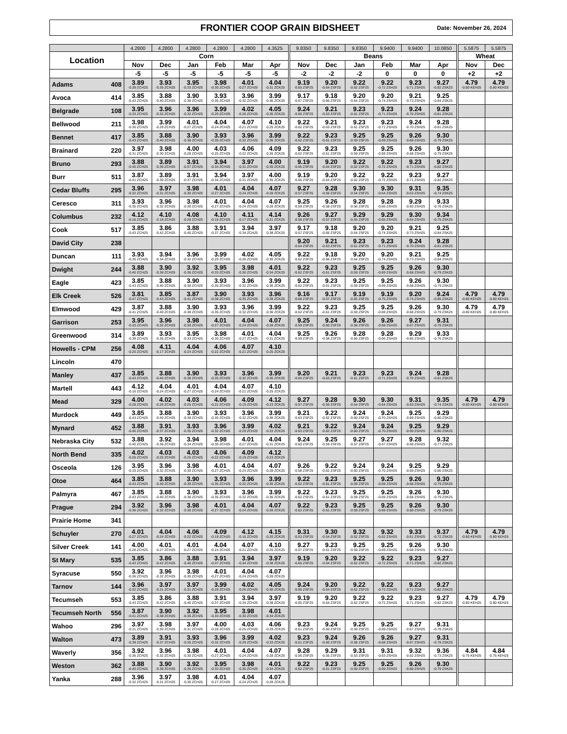FRONTIER COOP GRAIN BIDSHEET
Date: November 26, 2024
| | 4.2800 | 4.2800 | 4.2800 | 4.2800 | 4.2800 | 4.3525 | 9.8350 | 9.8350 | 9.8350 | 9.9400 | 9.9400 | 10.0850 | 5.5875 | 5.5875 |
| --- | --- | --- | --- | --- | --- | --- | --- | --- | --- | --- | --- | --- | --- | --- |
| Location | Corn | | | | | | Beans | | | | | | Wheat | |
| | Nov | Dec | Jan | Feb | Mar | Apr | Nov | Dec | Jan | Feb | Mar | Apr | Nov | Dec |
| | -5 | -5 | -5 | -5 | -5 | -5 | -2 | -2 | -2 | 0 | 0 | 0 | +2 | +2 |
| Adams 408 | 3.89 -0.39 ZCH25 | 3.93 -0.35 ZCH25 | 3.95 -0.33 ZCH25 | 3.98 -0.30 ZCH25 | 4.01 -0.27 ZCH25 | 4.04 -0.31 ZCK25 | 9.19 -0.65 ZSF25 | 9.20 -0.64 ZSF25 | 9.22 -0.62 ZSF25 | 9.22 -0.72 ZSH25 | 9.23 -0.71 ZSH25 | 9.27 -0.82 ZSK25 | 4.79 -0.80 KEH25 | 4.79 -0.80 KEH25 |
| Avoca 414 | 3.85 -0.43 ZCH25 | 3.88 -0.40 ZCH25 | 3.90 -0.38 ZCH25 | 3.93 -0.35 ZCH25 | 3.96 -0.32 ZCH25 | 3.99 -0.36 ZCK25 | 9.17 -0.67 ZSF25 | 9.18 -0.66 ZSF25 | 9.20 -0.64 ZSF25 | 9.20 -0.74 ZSH25 | 9.21 -0.73 ZSH25 | 9.25 -0.84 ZSK25 | | |
| Belgrade 108 | 3.95 -0.33 ZCH25 | 3.96 -0.32 ZCH25 | 3.96 -0.32 ZCH25 | 3.99 -0.29 ZCH25 | 4.02 -0.26 ZCH25 | 4.05 -0.30 ZCK25 | 9.24 -0.60 ZSF25 | 9.21 -0.63 ZSF25 | 9.23 -0.61 ZSF25 | 9.23 -0.71 ZSH25 | 9.24 -0.70 ZSH25 | 9.28 -0.81 ZSK25 | | |
| Bellwood 211 | 3.98 -0.30 ZCH25 | 3.99 -0.29 ZCH25 | 4.01 -0.27 ZCH25 | 4.04 -0.24 ZCH25 | 4.07 -0.21 ZCH25 | 4.10 -0.25 ZCK25 | 9.22 -0.62 ZSF25 | 9.21 -0.63 ZSF25 | 9.23 -0.61 ZSF25 | 9.23 -0.71 ZSH25 | 9.24 -0.70 ZSH25 | 9.28 -0.81 ZSK25 | | |
| Bennet 417 | 3.85 -0.43 ZCH25 | 3.88 -0.40 ZCH25 | 3.90 -0.38 ZCH25 | 3.93 -0.35 ZCH25 | 3.96 -0.32 ZCH25 | 3.99 -0.36 ZCK25 | 9.22 -0.62 ZSF25 | 9.23 -0.61 ZSF25 | 9.25 -0.59 ZSF25 | 9.25 -0.69 ZSH25 | 9.26 -0.68 ZSH25 | 9.30 -0.79 ZSK25 | | |
| Brainard 220 | 3.97 -0.31 ZCH25 | 3.98 -0.30 ZCH25 | 4.00 -0.28 ZCH25 | 4.03 -0.25 ZCH25 | 4.06 -0.22 ZCH25 | 4.09 -0.26 ZCK25 | 9.22 -0.62 ZSF25 | 9.23 -0.61 ZSF25 | 9.25 -0.59 ZSF25 | 9.25 -0.69 ZSH25 | 9.26 -0.68 ZSH25 | 9.30 -0.79 ZSK25 | | |
| Bruno 293 | 3.88 -0.40 ZCH25 | 3.89 -0.39 ZCH25 | 3.91 -0.37 ZCH25 | 3.94 -0.34 ZCH25 | 3.97 -0.31 ZCH25 | 4.00 -0.35 ZCK25 | 9.19 -0.65 ZSF25 | 9.20 -0.64 ZSF25 | 9.22 -0.62 ZSF25 | 9.22 -0.72 ZSH25 | 9.23 -0.71 ZSH25 | 9.27 -0.82 ZSK25 | | |
| Burr 511 | 3.87 -0.41 ZCH25 | 3.89 -0.39 ZCH25 | 3.91 -0.37 ZCH25 | 3.94 -0.34 ZCH25 | 3.97 -0.31 ZCH25 | 4.00 -0.35 ZCK25 | 9.19 -0.65 ZSF25 | 9.20 -0.64 ZSF25 | 9.22 -0.62 ZSF25 | 9.22 -0.72 ZSH25 | 9.23 -0.71 ZSH25 | 9.27 -0.82 ZSK25 | | |
| Cedar Bluffs 295 | 3.96 -0.32 ZCH25 | 3.97 -0.31 ZCH25 | 3.98 -0.30 ZCH25 | 4.01 -0.27 ZCH25 | 4.04 -0.24 ZCH25 | 4.07 -0.28 ZCK25 | 9.27 -0.57 ZSF25 | 9.28 -0.56 ZSF25 | 9.30 -0.54 ZSF25 | 9.30 -0.64 ZSH25 | 9.31 -0.63 ZSH25 | 9.35 -0.74 ZSK25 | | |
| Ceresco 311 | 3.93 -0.35 ZCH25 | 3.96 -0.32 ZCH25 | 3.98 -0.30 ZCH25 | 4.01 -0.27 ZCH25 | 4.04 -0.24 ZCH25 | 4.07 -0.28 ZCK25 | 9.25 -0.59 ZSF25 | 9.26 -0.58 ZSF25 | 9.28 -0.56 ZSF25 | 9.28 -0.66 ZSH25 | 9.29 -0.65 ZSH25 | 9.33 -0.76 ZSK25 | | |
| Columbus 232 | 4.12 -0.16 ZCH25 | 4.10 -0.18 ZCH25 | 4.08 -0.20 ZCH25 | 4.10 -0.18 ZCH25 | 4.11 -0.17 ZCH25 | 4.14 -0.21 ZCK25 | 9.26 -0.58 ZSF25 | 9.27 -0.57 ZSF25 | 9.29 -0.55 ZSF25 | 9.29 -0.65 ZSH25 | 9.30 -0.64 ZSH25 | 9.34 -0.75 ZSK25 | | |
| Cook 517 | 3.85 -0.43 ZCH25 | 3.86 -0.42 ZCH25 | 3.88 -0.40 ZCH25 | 3.91 -0.37 ZCH25 | 3.94 -0.34 ZCH25 | 3.97 -0.38 ZCK25 | 9.17 -0.67 ZSF25 | 9.18 -0.66 ZSF25 | 9.20 -0.64 ZSF25 | 9.20 -0.74 ZSH25 | 9.21 -0.73 ZSH25 | 9.25 -0.84 ZSK25 | | |
| David City 238 | | | | | | | 9.20 -0.64 ZSF25 | 9.21 -0.63 ZSF25 | 9.23 -0.61 ZSF25 | 9.23 -0.71 ZSH25 | 9.24 -0.70 ZSH25 | 9.28 -0.81 ZSK25 | | |
| Duncan 111 | 3.93 -0.35 ZCH25 | 3.94 -0.34 ZCH25 | 3.96 -0.32 ZCH25 | 3.99 -0.29 ZCH25 | 4.02 -0.26 ZCH25 | 4.05 -0.30 ZCK25 | 9.22 -0.62 ZSF25 | 9.18 -0.66 ZSF25 | 9.20 -0.64 ZSF25 | 9.20 -0.74 ZSH25 | 9.21 -0.73 ZSH25 | 9.25 -0.84 ZSK25 | | |
| Dwight 244 | 3.88 -0.40 ZCH25 | 3.90 -0.38 ZCH25 | 3.92 -0.36 ZCH25 | 3.95 -0.33 ZCH25 | 3.98 -0.30 ZCH25 | 4.01 -0.34 ZCK25 | 9.22 -0.62 ZSF25 | 9.23 -0.61 ZSF25 | 9.25 -0.59 ZSF25 | 9.25 -0.69 ZSH25 | 9.26 -0.68 ZSH25 | 9.30 -0.79 ZSK25 | | |
| Eagle 423 | 3.85 -0.43 ZCH25 | 3.88 -0.40 ZCH25 | 3.90 -0.38 ZCH25 | 3.93 -0.35 ZCH25 | 3.96 -0.32 ZCH25 | 3.99 -0.36 ZCK25 | 9.22 -0.62 ZSF25 | 9.23 -0.61 ZSF25 | 9.25 -0.59 ZSF25 | 9.25 -0.69 ZSH25 | 9.26 -0.68 ZSH25 | 9.30 -0.79 ZSK25 | | |
| Elk Creek 526 | 3.81 -0.47 ZCH25 | 3.85 -0.43 ZCH25 | 3.87 -0.41 ZCH25 | 3.90 -0.38 ZCH25 | 3.93 -0.35 ZCH25 | 3.96 -0.39 ZCK25 | 9.16 -0.68 ZSF25 | 9.17 -0.67 ZSF25 | 9.19 -0.65 ZSF25 | 9.19 -0.75 ZSH25 | 9.20 -0.74 ZSH25 | 9.24 -0.85 ZSK25 | 4.79 -0.80 KEH25 | 4.79 -0.80 KEH25 |
| Elmwood 429 | 3.87 -0.41 ZCH25 | 3.88 -0.40 ZCH25 | 3.90 -0.38 ZCH25 | 3.93 -0.35 ZCH25 | 3.96 -0.32 ZCH25 | 3.99 -0.36 ZCK25 | 9.22 -0.62 ZSF25 | 9.23 -0.61 ZSF25 | 9.25 -0.59 ZSF25 | 9.25 -0.69 ZSH25 | 9.26 -0.68 ZSH25 | 9.30 -0.79 ZSK25 | 4.79 -0.80 KEH25 | 4.79 -0.80 KEH25 |
| Garrison 253 | 3.95 -0.33 ZCH25 | 3.96 -0.32 ZCH25 | 3.98 -0.30 ZCH25 | 4.01 -0.27 ZCH25 | 4.04 -0.24 ZCH25 | 4.07 -0.28 ZCK25 | 9.25 -0.59 ZSF25 | 9.24 -0.60 ZSF25 | 9.26 -0.58 ZSF25 | 9.26 -0.68 ZSH25 | 9.27 -0.67 ZSH25 | 9.31 -0.78 ZSK25 | | |
| Greenwood 314 | 3.89 -0.39 ZCH25 | 3.93 -0.35 ZCH25 | 3.95 -0.33 ZCH25 | 3.98 -0.30 ZCH25 | 4.01 -0.27 ZCH25 | 4.04 -0.31 ZCK25 | 9.25 -0.59 ZSF25 | 9.26 -0.58 ZSF25 | 9.28 -0.56 ZSF25 | 9.28 -0.66 ZSH25 | 9.29 -0.65 ZSH25 | 9.33 -0.76 ZSK25 | | |
| Howells - CPM 256 | 4.08 -0.20 ZCH25 | 4.11 -0.17 ZCH25 | 4.04 -0.24 ZCH25 | 4.06 -0.22 ZCH25 | 4.07 -0.21 ZCH25 | 4.10 -0.25 ZCK25 | | | | | | | | |
| Lincoln 470 | | | | | | | | | | | | | | |
| Manley 437 | 3.85 -0.43 ZCH25 | 3.88 -0.40 ZCH25 | 3.90 -0.38 ZCH25 | 3.93 -0.35 ZCH25 | 3.96 -0.32 ZCH25 | 3.99 -0.36 ZCK25 | 9.20 -0.64 ZSF25 | 9.21 -0.63 ZSF25 | 9.23 -0.61 ZSF25 | 9.23 -0.71 ZSH25 | 9.24 -0.70 ZSH25 | 9.28 -0.81 ZSK25 | | |
| Martell 443 | 4.12 -0.16 ZCH25 | 4.04 -0.24 ZCH25 | 4.01 -0.27 ZCH25 | 4.04 -0.24 ZCH25 | 4.07 -0.21 ZCH25 | 4.10 -0.25 ZCK25 | | | | | | | | |
| Mead 329 | 4.00 -0.28 ZCH25 | 4.02 -0.26 ZCH25 | 4.03 -0.25 ZCH25 | 4.06 -0.22 ZCH25 | 4.09 -0.19 ZCH25 | 4.12 -0.23 ZCK25 | 9.27 -0.57 ZSF25 | 9.28 -0.56 ZSF25 | 9.30 -0.54 ZSF25 | 9.30 -0.64 ZSH25 | 9.31 -0.63 ZSH25 | 9.35 -0.74 ZSK25 | 4.79 -0.80 KEH25 | 4.79 -0.80 KEH25 |
| Murdock 449 | 3.85 -0.43 ZCH25 | 3.88 -0.40 ZCH25 | 3.90 -0.38 ZCH25 | 3.93 -0.35 ZCH25 | 3.96 -0.32 ZCH25 | 3.99 -0.36 ZCK25 | 9.21 -0.63 ZSF25 | 9.22 -0.62 ZSF25 | 9.24 -0.60 ZSF25 | 9.24 -0.70 ZSH25 | 9.25 -0.69 ZSH25 | 9.29 -0.80 ZSK25 | | |
| Mynard 452 | 3.88 -0.40 ZCH25 | 3.91 -0.37 ZCH25 | 3.93 -0.35 ZCH25 | 3.96 -0.32 ZCH25 | 3.99 -0.29 ZCH25 | 4.02 -0.33 ZCK25 | 9.21 -0.63 ZSF25 | 9.22 -0.62 ZSF25 | 9.24 -0.60 ZSF25 | 9.24 -0.70 ZSH25 | 9.25 -0.69 ZSH25 | 9.29 -0.80 ZSK25 | | |
| Nebraska City 532 | 3.88 -0.40 ZCH25 | 3.92 -0.36 ZCH25 | 3.94 -0.34 ZCH25 | 3.98 -0.30 ZCH25 | 4.01 -0.27 ZCH25 | 4.04 -0.31 ZCK25 | 9.24 -0.60 ZSF25 | 9.25 -0.59 ZSF25 | 9.27 -0.57 ZSF25 | 9.27 -0.67 ZSH25 | 9.28 -0.66 ZSH25 | 9.32 -0.77 ZSK25 | | |
| North Bend 335 | 4.02 -0.26 ZCH25 | 4.03 -0.25 ZCH25 | 4.03 -0.25 ZCH25 | 4.06 -0.22 ZCH25 | 4.09 -0.19 ZCH25 | 4.12 -0.23 ZCK25 | | | | | | | | |
| Osceola 126 | 3.95 -0.33 ZCH25 | 3.96 -0.32 ZCH25 | 3.98 -0.30 ZCH25 | 4.01 -0.27 ZCH25 | 4.04 -0.24 ZCH25 | 4.07 -0.28 ZCK25 | 9.26 -0.58 ZSF25 | 9.22 -0.62 ZSF25 | 9.24 -0.60 ZSF25 | 9.24 -0.70 ZSH25 | 9.25 -0.69 ZSH25 | 9.29 -0.80 ZSK25 | | |
| Otoe 464 | 3.85 -0.43 ZCH25 | 3.88 -0.40 ZCH25 | 3.90 -0.38 ZCH25 | 3.93 -0.35 ZCH25 | 3.96 -0.32 ZCH25 | 3.99 -0.36 ZCK25 | 9.22 -0.62 ZSF25 | 9.23 -0.61 ZSF25 | 9.25 -0.59 ZSF25 | 9.25 -0.69 ZSH25 | 9.26 -0.68 ZSH25 | 9.30 -0.79 ZSK25 | | |
| Palmyra 467 | 3.85 -0.43 ZCH25 | 3.88 -0.40 ZCH25 | 3.90 -0.38 ZCH25 | 3.93 -0.35 ZCH25 | 3.96 -0.32 ZCH25 | 3.99 -0.36 ZCK25 | 9.22 -0.62 ZSF25 | 9.23 -0.61 ZSF25 | 9.25 -0.59 ZSF25 | 9.25 -0.69 ZSH25 | 9.26 -0.68 ZSH25 | 9.30 -0.79 ZSK25 | | |
| Prague 294 | 3.92 -0.36 ZCH25 | 3.96 -0.32 ZCH25 | 3.98 -0.30 ZCH25 | 4.01 -0.27 ZCH25 | 4.04 -0.24 ZCH25 | 4.07 -0.28 ZCK25 | 9.22 -0.62 ZSF25 | 9.23 -0.61 ZSF25 | 9.25 -0.59 ZSF25 | 9.25 -0.69 ZSH25 | 9.26 -0.68 ZSH25 | 9.30 -0.79 ZSK25 | | |
| Prairie Home 341 | | | | | | | | | | | | | | |
| Schuyler 270 | 4.01 -0.27 ZCH25 | 4.04 -0.24 ZCH25 | 4.06 -0.22 ZCH25 | 4.09 -0.19 ZCH25 | 4.12 -0.16 ZCH25 | 4.15 -0.20 ZCK25 | 9.31 -0.53 ZSF25 | 9.30 -0.54 ZSF25 | 9.32 -0.52 ZSF25 | 9.32 -0.62 ZSH25 | 9.33 -0.61 ZSH25 | 9.37 -0.72 ZSK25 | 4.79 -0.80 KEH25 | 4.79 -0.80 KEH25 |
| Silver Creek 141 | 4.00 -0.28 ZCH25 | 4.01 -0.27 ZCH25 | 4.01 -0.27 ZCH25 | 4.04 -0.24 ZCH25 | 4.07 -0.21 ZCH25 | 4.10 -0.25 ZCK25 | 9.27 -0.57 ZSF25 | 9.23 -0.61 ZSF25 | 9.25 -0.59 ZSF25 | 9.25 -0.69 ZSH25 | 9.26 -0.68 ZSH25 | 9.30 -0.79 ZSK25 | | |
| St Mary 535 | 3.85 -0.43 ZCH25 | 3.86 -0.42 ZCH25 | 3.88 -0.40 ZCH25 | 3.91 -0.37 ZCH25 | 3.94 -0.34 ZCH25 | 3.97 -0.38 ZCK25 | 9.19 -0.65 ZSF25 | 9.20 -0.64 ZSF25 | 9.22 -0.62 ZSF25 | 9.22 -0.72 ZSH25 | 9.23 -0.71 ZSH25 | 9.27 -0.82 ZSK25 | | |
| Syracuse 550 | 3.92 -0.36 ZCH25 | 3.96 -0.32 ZCH25 | 3.98 -0.30 ZCH25 | 4.01 -0.27 ZCH25 | 4.04 -0.24 ZCH25 | 4.07 -0.28 ZCK25 | | | | | | | | |
| Tarnov 144 | 3.96 -0.32 ZCH25 | 3.97 -0.31 ZCH25 | 3.97 -0.31 ZCH25 | 3.99 -0.29 ZCH25 | 4.02 -0.26 ZCH25 | 4.05 -0.30 ZCK25 | 9.24 -0.60 ZSF25 | 9.20 -0.64 ZSF25 | 9.22 -0.62 ZSF25 | 9.22 -0.72 ZSH25 | 9.23 -0.71 ZSH25 | 9.27 -0.82 ZSK25 | | |
| Tecumseh 553 | 3.85 -0.43 ZCH25 | 3.86 -0.42 ZCH25 | 3.88 -0.40 ZCH25 | 3.91 -0.37 ZCH25 | 3.94 -0.34 ZCH25 | 3.97 -0.38 ZCK25 | 9.19 -0.65 ZSF25 | 9.20 -0.64 ZSF25 | 9.22 -0.62 ZSF25 | 9.22 -0.72 ZSH25 | 9.23 -0.71 ZSH25 | 9.27 -0.82 ZSK25 | 4.79 -0.80 KEH25 | 4.79 -0.80 KEH25 |
| Tecumseh North 556 | 3.87 -0.41 ZCH25 | 3.90 -0.38 ZCH25 | 3.92 -0.36 ZCH25 | 3.95 -0.33 ZCH25 | 3.98 -0.30 ZCH25 | 4.01 -0.34 ZCK25 | | | | | | | | |
| Wahoo 296 | 3.97 -0.31 ZCH25 | 3.98 -0.30 ZCH25 | 3.97 -0.31 ZCH25 | 4.00 -0.28 ZCH25 | 4.03 -0.25 ZCH25 | 4.06 -0.29 ZCK25 | 9.23 -0.61 ZSF25 | 9.24 -0.60 ZSF25 | 9.25 -0.59 ZSF25 | 9.25 -0.69 ZSH25 | 9.27 -0.67 ZSH25 | 9.31 -0.78 ZSK25 | | |
| Walton 473 | 3.89 -0.39 ZCH25 | 3.91 -0.37 ZCH25 | 3.93 -0.35 ZCH25 | 3.96 -0.32 ZCH25 | 3.99 -0.29 ZCH25 | 4.02 -0.33 ZCK25 | 9.23 -0.61 ZSF25 | 9.24 -0.60 ZSF25 | 9.26 -0.58 ZSF25 | 9.26 -0.68 ZSH25 | 9.27 -0.67 ZSH25 | 9.31 -0.78 ZSK25 | | |
| Waverly 356 | 3.92 -0.36 ZCH25 | 3.96 -0.32 ZCH25 | 3.98 -0.30 ZCH25 | 4.01 -0.27 ZCH25 | 4.04 -0.24 ZCH25 | 4.07 -0.28 ZCK25 | 9.28 -0.56 ZSF25 | 9.29 -0.55 ZSF25 | 9.31 -0.53 ZSF25 | 9.31 -0.63 ZSH25 | 9.32 -0.62 ZSH25 | 9.36 -0.73 ZSK25 | 4.84 -0.75 KEH25 | 4.84 -0.75 KEH25 |
| Weston 362 | 3.88 -0.40 ZCH25 | 3.90 -0.38 ZCH25 | 3.92 -0.36 ZCH25 | 3.95 -0.33 ZCH25 | 3.98 -0.30 ZCH25 | 4.01 -0.34 ZCK25 | 9.22 -0.62 ZSF25 | 9.23 -0.61 ZSF25 | 9.25 -0.59 ZSF25 | 9.25 -0.69 ZSH25 | 9.26 -0.68 ZSH25 | 9.30 -0.79 ZSK25 | | |
| Yanka 288 | 3.96 -0.32 ZCH25 | 3.97 -0.31 ZCH25 | 3.98 -0.30 ZCH25 | 4.01 -0.27 ZCH25 | 4.04 -0.24 ZCH25 | 4.07 -0.28 ZCK25 | | | | | | | | |